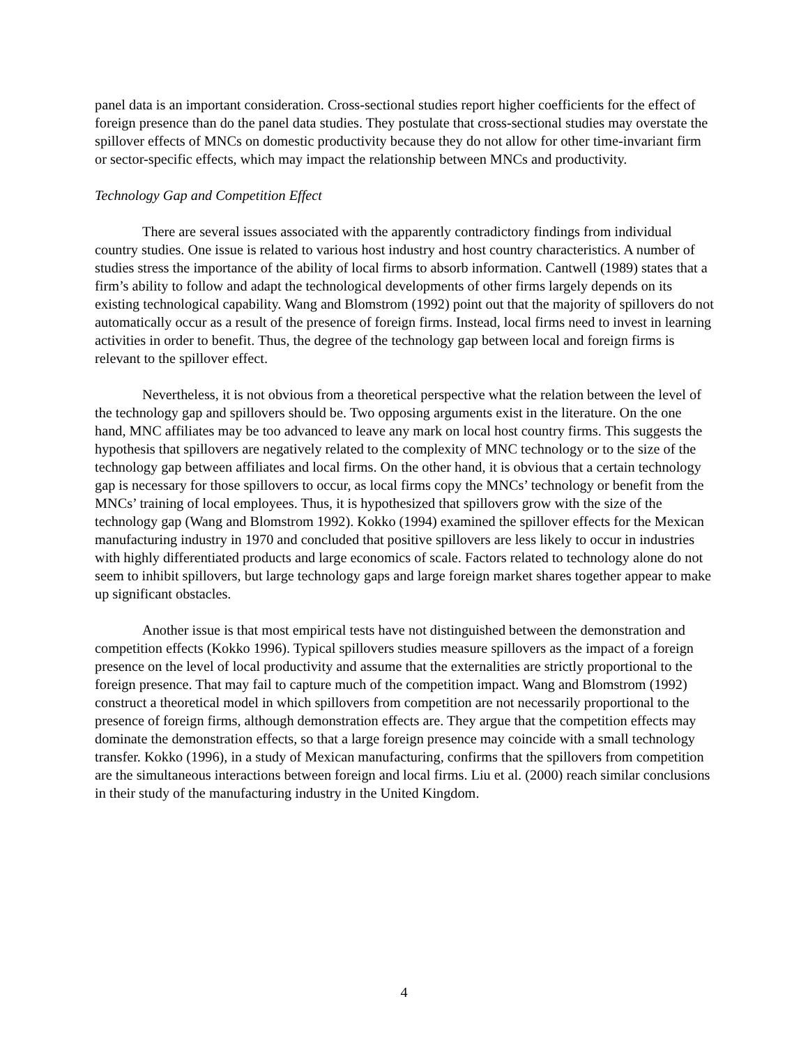panel data is an important consideration. Cross-sectional studies report higher coefficients for the effect of foreign presence than do the panel data studies. They postulate that cross-sectional studies may overstate the spillover effects of MNCs on domestic productivity because they do not allow for other time-invariant firm or sector-specific effects, which may impact the relationship between MNCs and productivity.
Technology Gap and Competition Effect
There are several issues associated with the apparently contradictory findings from individual country studies. One issue is related to various host industry and host country characteristics. A number of studies stress the importance of the ability of local firms to absorb information. Cantwell (1989) states that a firm’s ability to follow and adapt the technological developments of other firms largely depends on its existing technological capability. Wang and Blomstrom (1992) point out that the majority of spillovers do not automatically occur as a result of the presence of foreign firms. Instead, local firms need to invest in learning activities in order to benefit. Thus, the degree of the technology gap between local and foreign firms is relevant to the spillover effect.
Nevertheless, it is not obvious from a theoretical perspective what the relation between the level of the technology gap and spillovers should be. Two opposing arguments exist in the literature. On the one hand, MNC affiliates may be too advanced to leave any mark on local host country firms. This suggests the hypothesis that spillovers are negatively related to the complexity of MNC technology or to the size of the technology gap between affiliates and local firms. On the other hand, it is obvious that a certain technology gap is necessary for those spillovers to occur, as local firms copy the MNCs’ technology or benefit from the MNCs’ training of local employees. Thus, it is hypothesized that spillovers grow with the size of the technology gap (Wang and Blomstrom 1992). Kokko (1994) examined the spillover effects for the Mexican manufacturing industry in 1970 and concluded that positive spillovers are less likely to occur in industries with highly differentiated products and large economics of scale. Factors related to technology alone do not seem to inhibit spillovers, but large technology gaps and large foreign market shares together appear to make up significant obstacles.
Another issue is that most empirical tests have not distinguished between the demonstration and competition effects (Kokko 1996). Typical spillovers studies measure spillovers as the impact of a foreign presence on the level of local productivity and assume that the externalities are strictly proportional to the foreign presence. That may fail to capture much of the competition impact. Wang and Blomstrom (1992) construct a theoretical model in which spillovers from competition are not necessarily proportional to the presence of foreign firms, although demonstration effects are. They argue that the competition effects may dominate the demonstration effects, so that a large foreign presence may coincide with a small technology transfer. Kokko (1996), in a study of Mexican manufacturing, confirms that the spillovers from competition are the simultaneous interactions between foreign and local firms. Liu et al. (2000) reach similar conclusions in their study of the manufacturing industry in the United Kingdom.
4